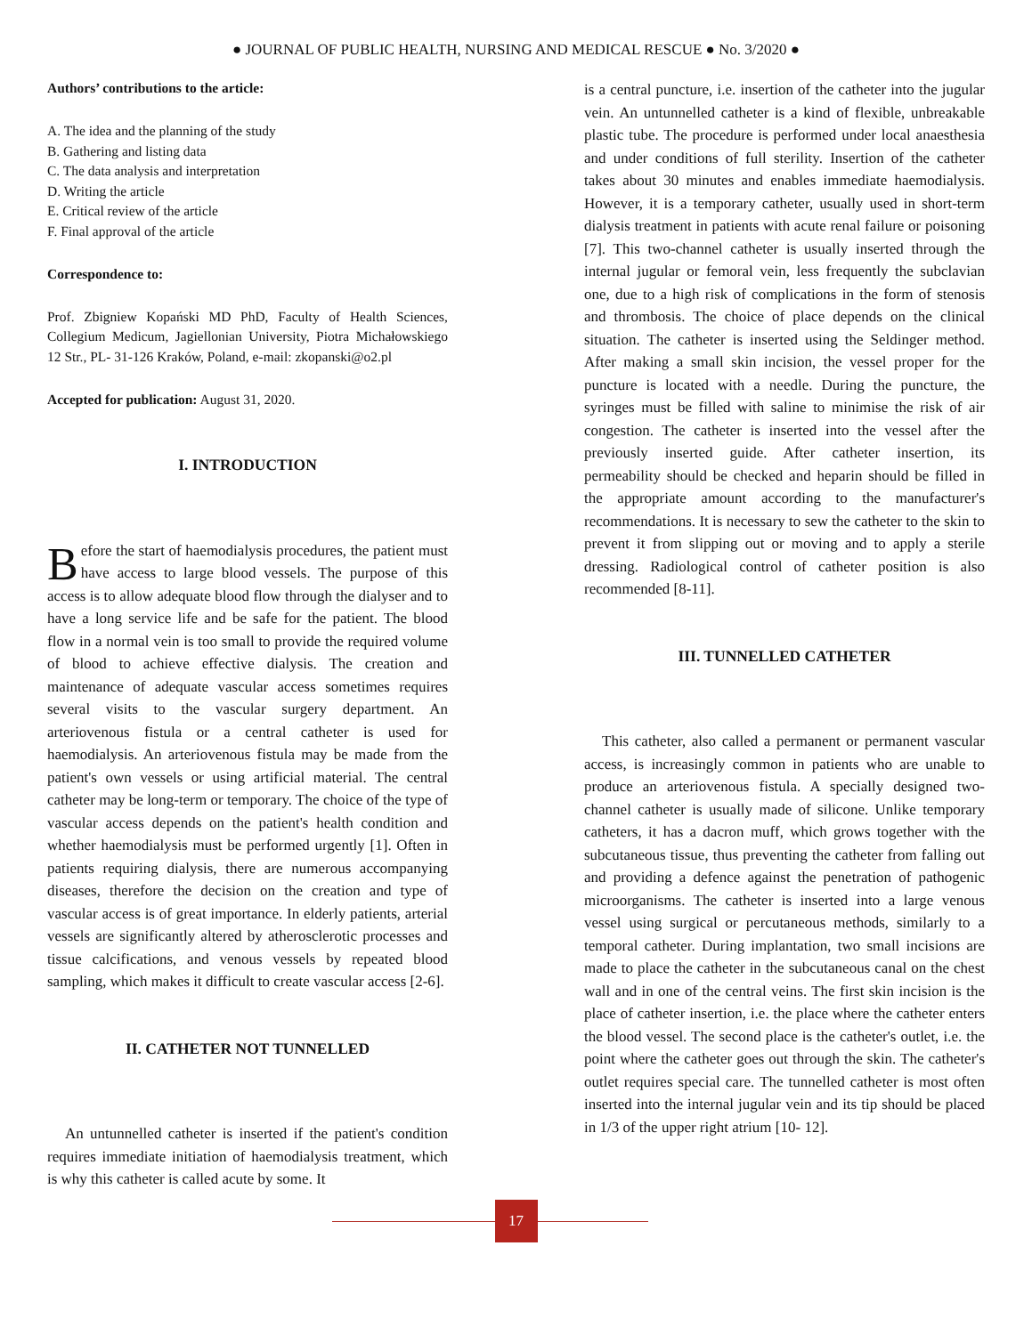● JOURNAL OF PUBLIC HEALTH, NURSING AND MEDICAL RESCUE ● No. 3/2020 ●
Authors’ contributions to the article:
A. The idea and the planning of the study
B. Gathering and listing data
C. The data analysis and interpretation
D. Writing the article
E. Critical review of the article
F. Final approval of the article
Correspondence to:
Prof. Zbigniew Kopański MD PhD, Faculty of Health Sciences, Collegium Medicum, Jagiellonian University, Piotra Michałowskiego 12 Str., PL- 31-126 Kraków, Poland, e-mail: zkopanski@o2.pl
Accepted for publication: August 31, 2020.
I. INTRODUCTION
Before the start of haemodialysis procedures, the patient must have access to large blood vessels. The purpose of this access is to allow adequate blood flow through the dialyser and to have a long service life and be safe for the patient. The blood flow in a normal vein is too small to provide the required volume of blood to achieve effective dialysis. The creation and maintenance of adequate vascular access sometimes requires several visits to the vascular surgery department. An arteriovenous fistula or a central catheter is used for haemodialysis. An arteriovenous fistula may be made from the patient's own vessels or using artificial material. The central catheter may be long-term or temporary. The choice of the type of vascular access depends on the patient's health condition and whether haemodialysis must be performed urgently [1]. Often in patients requiring dialysis, there are numerous accompanying diseases, therefore the decision on the creation and type of vascular access is of great importance. In elderly patients, arterial vessels are significantly altered by atherosclerotic processes and tissue calcifications, and venous vessels by repeated blood sampling, which makes it difficult to create vascular access [2-6].
II. CATHETER NOT TUNNELLED
An untunnelled catheter is inserted if the patient's condition requires immediate initiation of haemodialysis treatment, which is why this catheter is called acute by some. It
is a central puncture, i.e. insertion of the catheter into the jugular vein. An untunnelled catheter is a kind of flexible, unbreakable plastic tube. The procedure is performed under local anaesthesia and under conditions of full sterility. Insertion of the catheter takes about 30 minutes and enables immediate haemodialysis. However, it is a temporary catheter, usually used in short-term dialysis treatment in patients with acute renal failure or poisoning [7]. This two-channel catheter is usually inserted through the internal jugular or femoral vein, less frequently the subclavian one, due to a high risk of complications in the form of stenosis and thrombosis. The choice of place depends on the clinical situation. The catheter is inserted using the Seldinger method. After making a small skin incision, the vessel proper for the puncture is located with a needle. During the puncture, the syringes must be filled with saline to minimise the risk of air congestion. The catheter is inserted into the vessel after the previously inserted guide. After catheter insertion, its permeability should be checked and heparin should be filled in the appropriate amount according to the manufacturer's recommendations. It is necessary to sew the catheter to the skin to prevent it from slipping out or moving and to apply a sterile dressing. Radiological control of catheter position is also recommended [8-11].
III. TUNNELLED CATHETER
This catheter, also called a permanent or permanent vascular access, is increasingly common in patients who are unable to produce an arteriovenous fistula. A specially designed two-channel catheter is usually made of silicone. Unlike temporary catheters, it has a dacron muff, which grows together with the subcutaneous tissue, thus preventing the catheter from falling out and providing a defence against the penetration of pathogenic microorganisms. The catheter is inserted into a large venous vessel using surgical or percutaneous methods, similarly to a temporal catheter. During implantation, two small incisions are made to place the catheter in the subcutaneous canal on the chest wall and in one of the central veins. The first skin incision is the place of catheter insertion, i.e. the place where the catheter enters the blood vessel. The second place is the catheter's outlet, i.e. the point where the catheter goes out through the skin. The catheter's outlet requires special care. The tunnelled catheter is most often inserted into the internal jugular vein and its tip should be placed in 1/3 of the upper right atrium [10- 12].
17